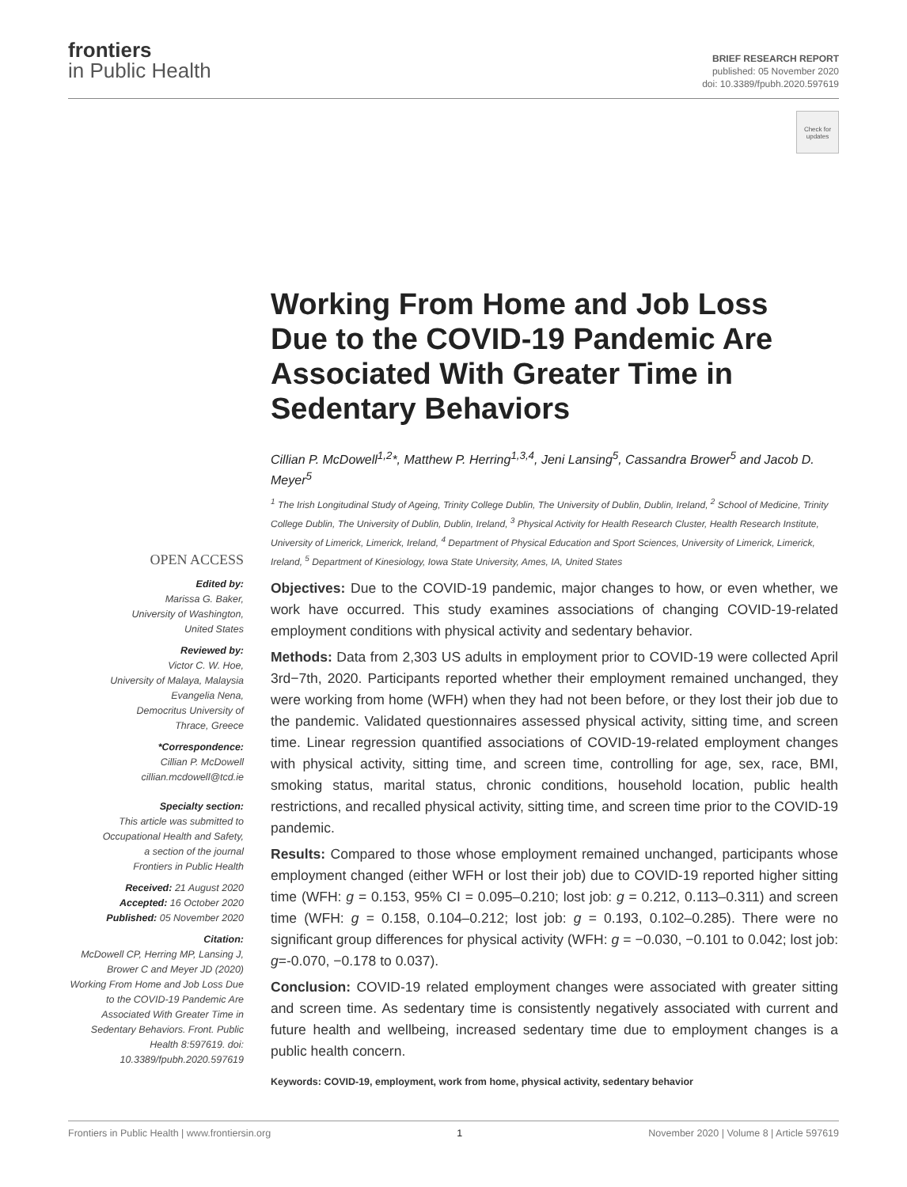frontiers
in Public Health
BRIEF RESEARCH REPORT
published: 05 November 2020
doi: 10.3389/fpubh.2020.597619
Check for updates
Working From Home and Job Loss Due to the COVID-19 Pandemic Are Associated With Greater Time in Sedentary Behaviors
Cillian P. McDowell<sup>1,2</sup>*, Matthew P. Herring<sup>1,3,4</sup>, Jeni Lansing<sup>5</sup>, Cassandra Brower<sup>5</sup> and Jacob D. Meyer<sup>5</sup>
<sup>1</sup> The Irish Longitudinal Study of Ageing, Trinity College Dublin, The University of Dublin, Dublin, Ireland, <sup>2</sup> School of Medicine, Trinity College Dublin, The University of Dublin, Dublin, Ireland, <sup>3</sup> Physical Activity for Health Research Cluster, Health Research Institute, University of Limerick, Limerick, Ireland, <sup>4</sup> Department of Physical Education and Sport Sciences, University of Limerick, Limerick, Ireland, <sup>5</sup> Department of Kinesiology, Iowa State University, Ames, IA, United States
OPEN ACCESS
Edited by:
Marissa G. Baker,
University of Washington,
United States
Reviewed by:
Victor C. W. Hoe,
University of Malaya, Malaysia
Evangelia Nena,
Democritus University of
Thrace, Greece
*Correspondence:
Cillian P. McDowell
cillian.mcdowell@tcd.ie
Specialty section:
This article was submitted to
Occupational Health and Safety,
a section of the journal
Frontiers in Public Health
Received: 21 August 2020
Accepted: 16 October 2020
Published: 05 November 2020
Citation:
McDowell CP, Herring MP, Lansing J, Brower C and Meyer JD (2020) Working From Home and Job Loss Due to the COVID-19 Pandemic Are Associated With Greater Time in Sedentary Behaviors. Front. Public Health 8:597619. doi: 10.3389/fpubh.2020.597619
Objectives: Due to the COVID-19 pandemic, major changes to how, or even whether, we work have occurred. This study examines associations of changing COVID-19-related employment conditions with physical activity and sedentary behavior.
Methods: Data from 2,303 US adults in employment prior to COVID-19 were collected April 3rd−7th, 2020. Participants reported whether their employment remained unchanged, they were working from home (WFH) when they had not been before, or they lost their job due to the pandemic. Validated questionnaires assessed physical activity, sitting time, and screen time. Linear regression quantified associations of COVID-19-related employment changes with physical activity, sitting time, and screen time, controlling for age, sex, race, BMI, smoking status, marital status, chronic conditions, household location, public health restrictions, and recalled physical activity, sitting time, and screen time prior to the COVID-19 pandemic.
Results: Compared to those whose employment remained unchanged, participants whose employment changed (either WFH or lost their job) due to COVID-19 reported higher sitting time (WFH: g = 0.153, 95% CI = 0.095–0.210; lost job: g = 0.212, 0.113–0.311) and screen time (WFH: g = 0.158, 0.104–0.212; lost job: g = 0.193, 0.102–0.285). There were no significant group differences for physical activity (WFH: g = −0.030, −0.101 to 0.042; lost job: g=-0.070, −0.178 to 0.037).
Conclusion: COVID-19 related employment changes were associated with greater sitting and screen time. As sedentary time is consistently negatively associated with current and future health and wellbeing, increased sedentary time due to employment changes is a public health concern.
Keywords: COVID-19, employment, work from home, physical activity, sedentary behavior
Frontiers in Public Health | www.frontiersin.org 1 November 2020 | Volume 8 | Article 597619